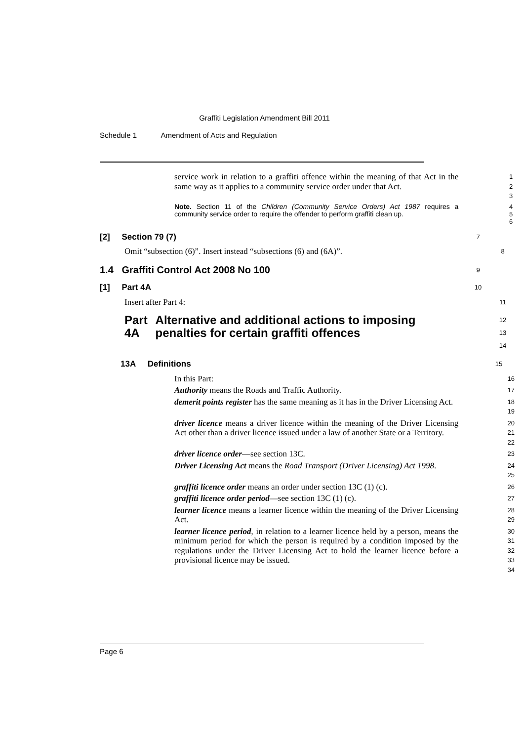Graffiti Legislation Amendment Bill 2011
Schedule 1 Amendment of Acts and Regulation
service work in relation to a graffiti offence within the meaning of that Act in the same way as it applies to a community service order under that Act.
1
2
3
Note. Section 11 of the Children (Community Service Orders) Act 1987 requires a community service order to require the offender to perform graffiti clean up.
4
5
6
[2] Section 79 (7)
7
Omit “subsection (6)”. Insert instead “subsections (6) and (6A)”.
8
1.4 Graffiti Control Act 2008 No 100
9
[1] Part 4A
10
Insert after Part 4:
11
Part 4A Alternative and additional actions to imposing penalties for certain graffiti offences
12
13
14
13A Definitions
15
In this Part:
16
Authority means the Roads and Traffic Authority.
17
demerit points register has the same meaning as it has in the Driver Licensing Act.
18
19
driver licence means a driver licence within the meaning of the Driver Licensing Act other than a driver licence issued under a law of another State or a Territory.
20
21
22
driver licence order—see section 13C.
23
Driver Licensing Act means the Road Transport (Driver Licensing) Act 1998.
24
25
graffiti licence order means an order under section 13C (1) (c).
26
graffiti licence order period—see section 13C (1) (c).
27
learner licence means a learner licence within the meaning of the Driver Licensing Act.
28
29
learner licence period, in relation to a learner licence held by a person, means the minimum period for which the person is required by a condition imposed by the regulations under the Driver Licensing Act to hold the learner licence before a provisional licence may be issued.
30
31
32
33
34
Page 6